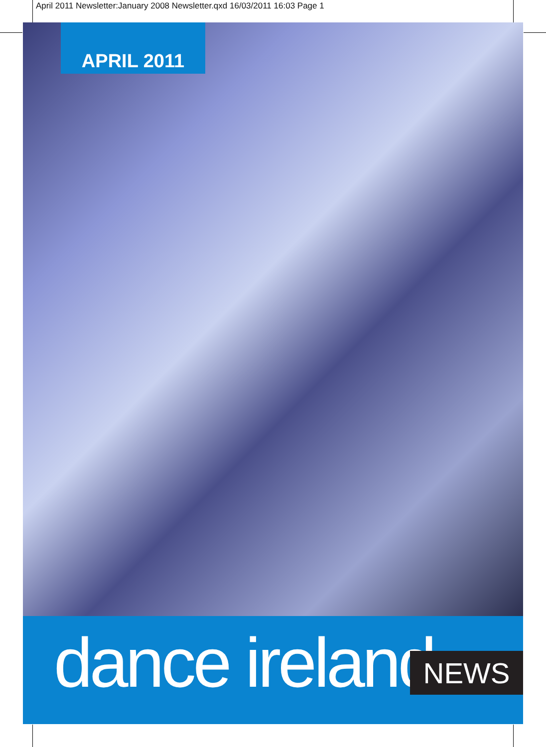April 2011 Newsletter:January 2008 Newsletter.qxd 16/03/2011 16:03 Page 1
APRIL 2011
dance ireland
NEWS